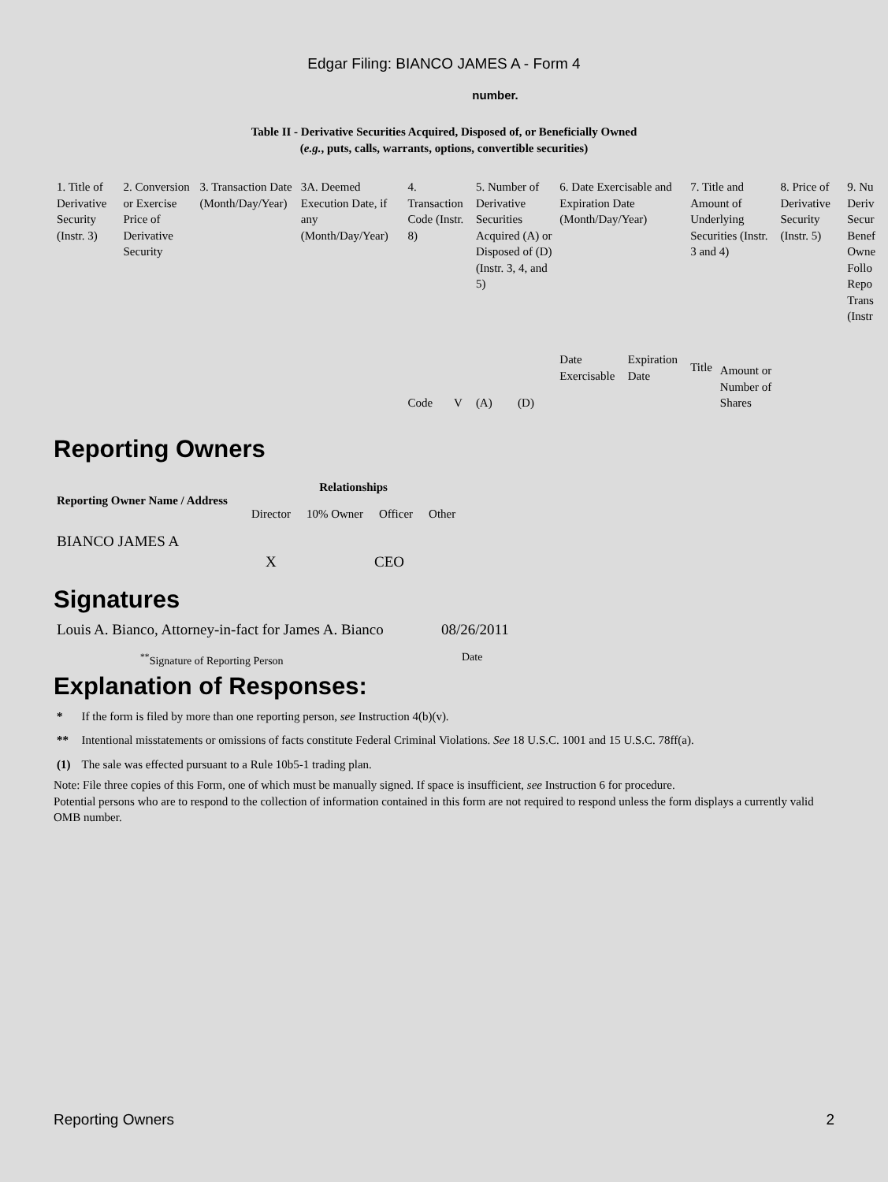Edgar Filing: BIANCO JAMES A - Form 4
number.
Table II - Derivative Securities Acquired, Disposed of, or Beneficially Owned
(e.g., puts, calls, warrants, options, convertible securities)
| 1. Title of Derivative Security (Instr. 3) | 2. Conversion or Exercise Price of Derivative Security | 3. Transaction Date (Month/Day/Year) | 3A. Deemed Execution Date, if any (Month/Day/Year) | 4. Transaction Code (Instr. 8) | | 5. Number of Derivative Securities Acquired (A) or Disposed of (D) (Instr. 3, 4, and 5) | | 6. Date Exercisable and Expiration Date (Month/Day/Year) | | 7. Title and Amount of Underlying Securities (Instr. 3 and 4) | | 8. Price of Derivative Security (Instr. 5) | 9. Nu Deriv Secur Benef Owne Follo Repo Trans (Instr |
| --- | --- | --- | --- | --- | --- | --- | --- | --- | --- | --- | --- | --- | --- |
| | | | | Code | V | (A) | (D) | Date Exercisable | Expiration Date | Title | Amount or Number of Shares | | |
Reporting Owners
| Reporting Owner Name / Address | Relationships | | | |
| --- | --- | --- | --- | --- |
| | Director | 10% Owner | Officer | Other |
| BIANCO JAMES A | X | | CEO | |
Signatures
| Louis A. Bianco, Attorney-in-fact for James A. Bianco | 08/26/2011 |
| <sup>**</sup> Signature of Reporting Person | Date |
Explanation of Responses:
| * | If the form is filed by more than one reporting person, see Instruction 4(b)(v). |
| ** | Intentional misstatements or omissions of facts constitute Federal Criminal Violations. See 18 U.S.C. 1001 and 15 U.S.C. 78ff(a). |
| (1) | The sale was effected pursuant to a Rule 10b5-1 trading plan. |
Note: File three copies of this Form, one of which must be manually signed. If space is insufficient, see Instruction 6 for procedure.
Potential persons who are to respond to the collection of information contained in this form are not required to respond unless the form displays a currently valid OMB number.
Reporting Owners 2